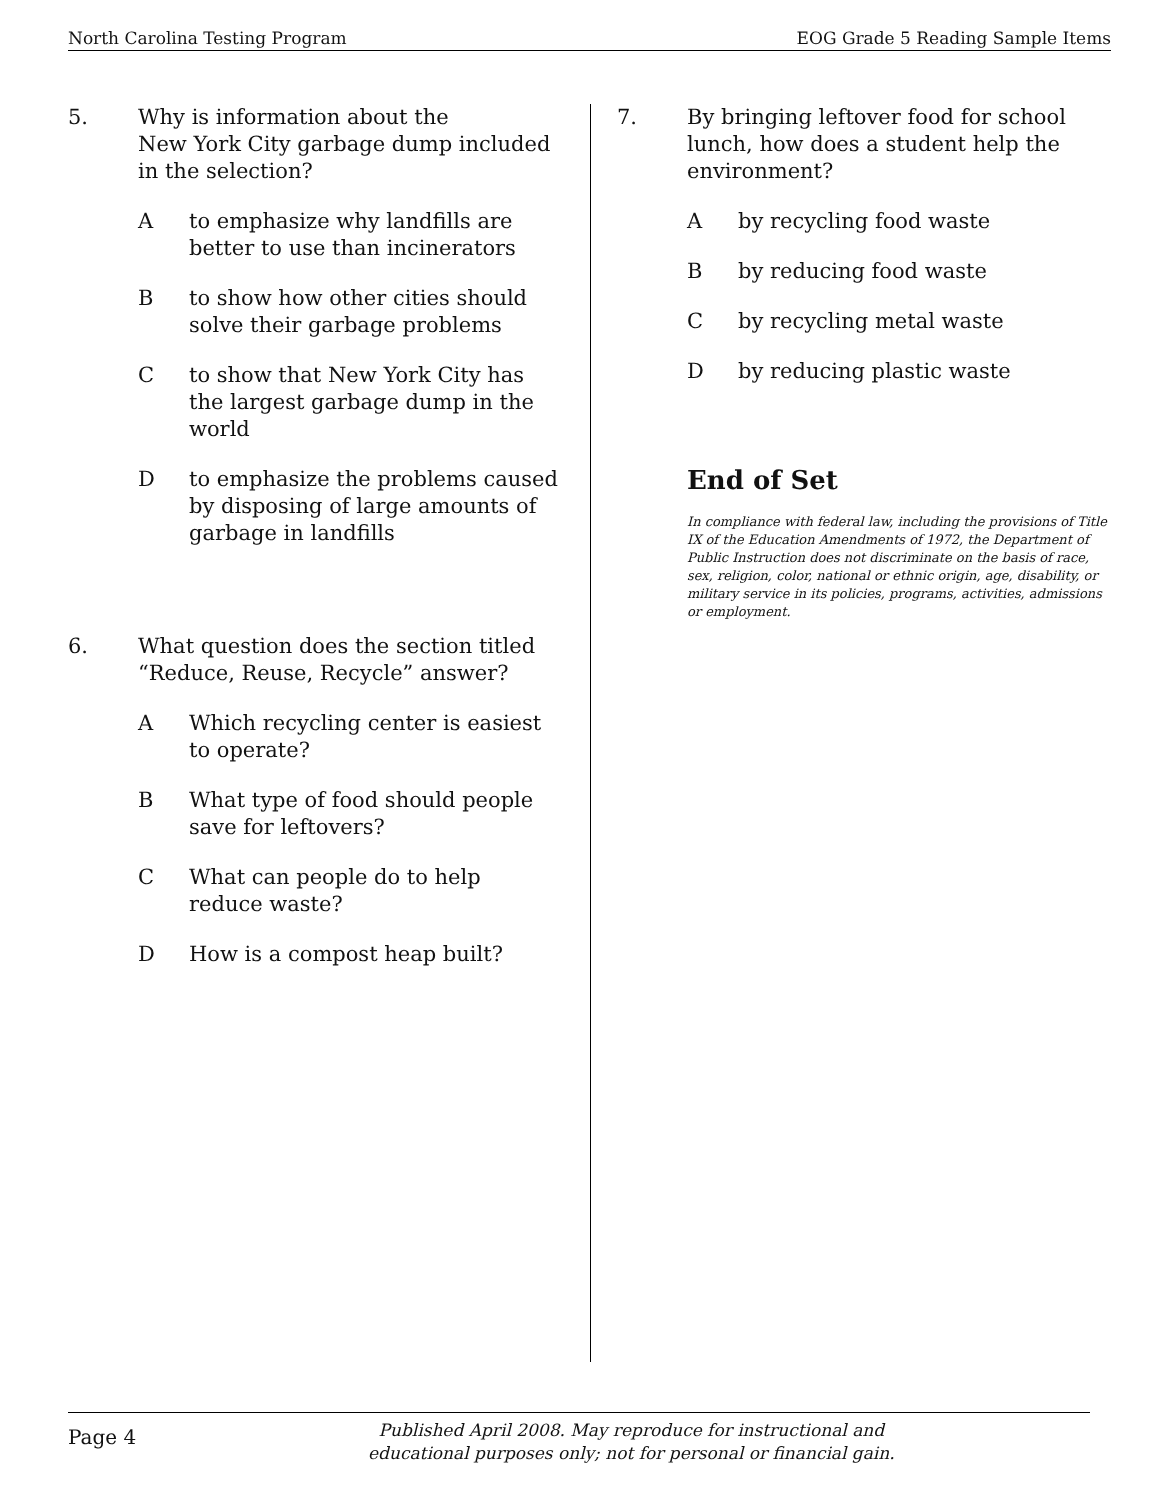North Carolina Testing Program EOG Grade 5 Reading Sample Items
5. Why is information about the
New York City garbage dump included
in the selection?
A to emphasize why landfills are
better to use than incinerators
B to show how other cities should
solve their garbage problems
C to show that New York City has
the largest garbage dump in the
world
D to emphasize the problems caused
by disposing of large amounts of
garbage in landfills
6. What question does the section titled
“Reduce, Reuse, Recycle” answer?
A Which recycling center is easiest
to operate?
B What type of food should people
save for leftovers?
C What can people do to help
reduce waste?
D How is a compost heap built?
7. By bringing leftover food for school
lunch, how does a student help the
environment?
A by recycling food waste
B by reducing food waste
C by recycling metal waste
D by reducing plastic waste
End of Set
In compliance with federal law, including the provisions of Title IX of the Education Amendments of 1972, the Department of Public Instruction does not discriminate on the basis of race, sex, religion, color, national or ethnic origin, age, disability, or military service in its policies, programs, activities, admissions or employment.
Page 4
Published April 2008. May reproduce for instructional and
educational purposes only; not for personal or financial gain.